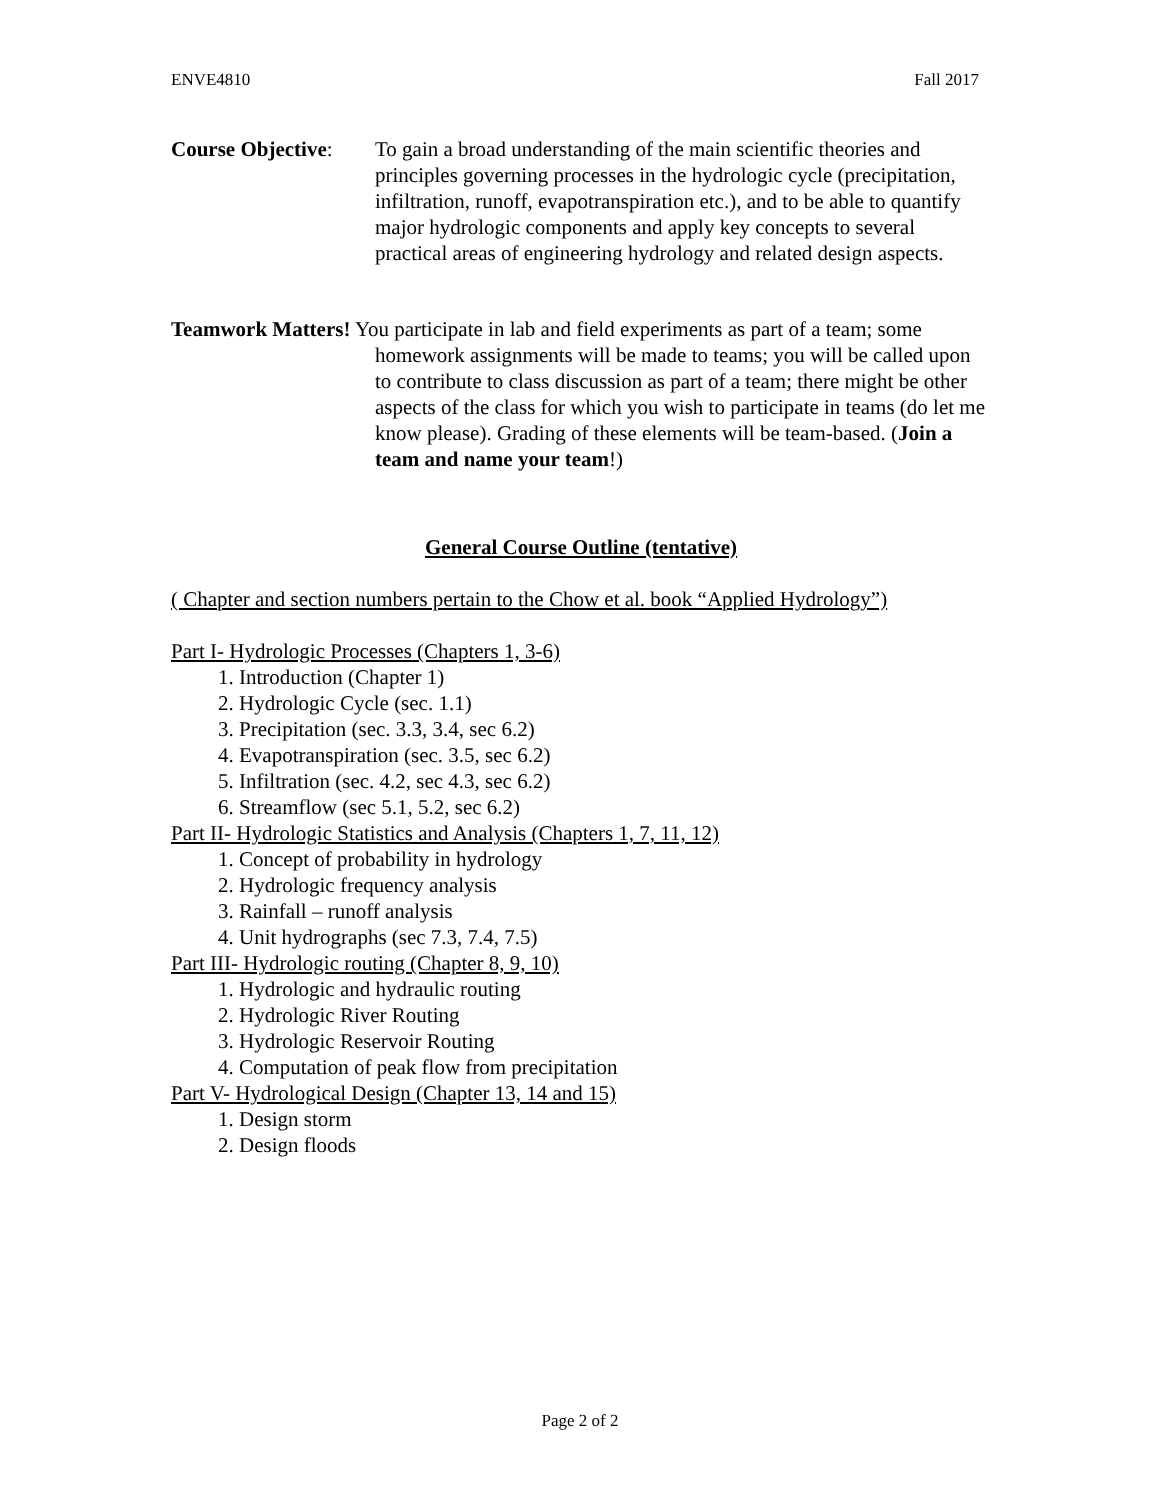ENVE4810 Fall 2017
Course Objective:
To gain a broad understanding of the main scientific theories and principles governing processes in the hydrologic cycle (precipitation, infiltration, runoff, evapotranspiration etc.), and to be able to quantify major hydrologic components and apply key concepts to several practical areas of engineering hydrology and related design aspects.
Teamwork Matters! You participate in lab and field experiments as part of a team; some homework assignments will be made to teams; you will be called upon to contribute to class discussion as part of a team; there might be other aspects of the class for which you wish to participate in teams (do let me know please). Grading of these elements will be team-based. (Join a team and name your team!)
General Course Outline (tentative)
( Chapter and section numbers pertain to the Chow et al. book “Applied Hydrology”)
Part I- Hydrologic Processes (Chapters 1, 3-6)
1. Introduction (Chapter 1)
2. Hydrologic Cycle (sec. 1.1)
3. Precipitation (sec. 3.3, 3.4, sec 6.2)
4. Evapotranspiration (sec. 3.5, sec 6.2)
5. Infiltration (sec. 4.2, sec 4.3, sec 6.2)
6. Streamflow (sec 5.1, 5.2, sec 6.2)
Part II- Hydrologic Statistics and Analysis (Chapters 1, 7, 11, 12)
1. Concept of probability in hydrology
2. Hydrologic frequency analysis
3. Rainfall – runoff analysis
4. Unit hydrographs (sec 7.3, 7.4, 7.5)
Part III- Hydrologic routing (Chapter 8, 9, 10)
1. Hydrologic and hydraulic routing
2. Hydrologic River Routing
3. Hydrologic Reservoir Routing
4. Computation of peak flow from precipitation
Part V- Hydrological Design (Chapter 13, 14 and 15)
1. Design storm
2. Design floods
Page 2 of 2